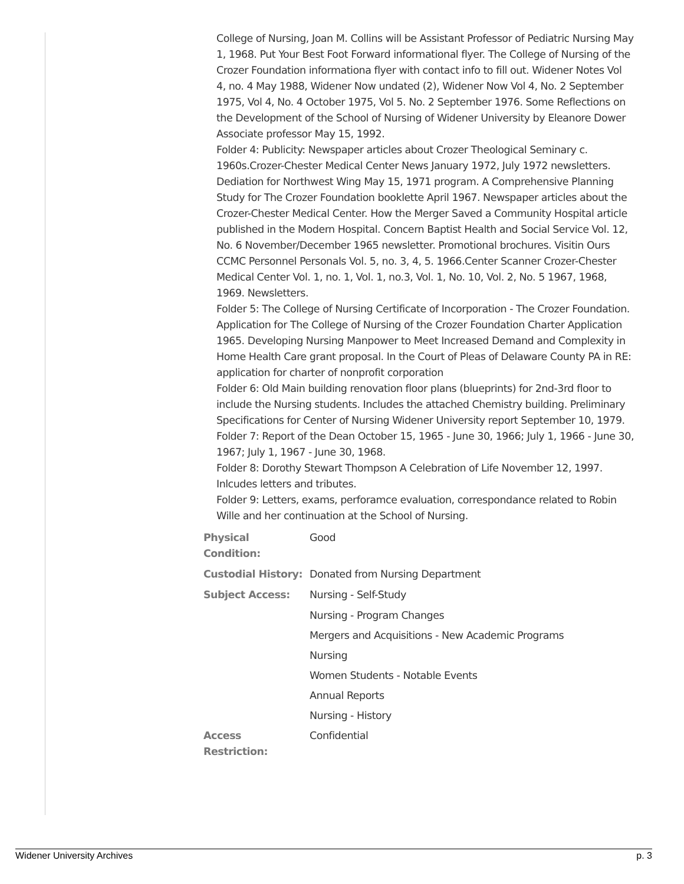College of Nursing, Joan M. Collins will be Assistant Professor of Pediatric Nursing May 1, 1968. Put Your Best Foot Forward informational flyer. The College of Nursing of the Crozer Foundation informationa flyer with contact info to fill out. Widener Notes Vol 4, no. 4 May 1988, Widener Now undated (2), Widener Now Vol 4, No. 2 September 1975, Vol 4, No. 4 October 1975, Vol 5. No. 2 September 1976. Some Reflections on the Development of the School of Nursing of Widener University by Eleanore Dower Associate professor May 15, 1992.
Folder 4: Publicity: Newspaper articles about Crozer Theological Seminary c. 1960s.Crozer-Chester Medical Center News January 1972, July 1972 newsletters. Dediation for Northwest Wing May 15, 1971 program. A Comprehensive Planning Study for The Crozer Foundation booklette April 1967. Newspaper articles about the Crozer-Chester Medical Center. How the Merger Saved a Community Hospital article published in the Modern Hospital. Concern Baptist Health and Social Service Vol. 12, No. 6 November/December 1965 newsletter. Promotional brochures. Visitin Ours CCMC Personnel Personals Vol. 5, no. 3, 4, 5. 1966.Center Scanner Crozer-Chester Medical Center Vol. 1, no. 1, Vol. 1, no.3, Vol. 1, No. 10, Vol. 2, No. 5 1967, 1968, 1969. Newsletters.
Folder 5: The College of Nursing Certificate of Incorporation - The Crozer Foundation. Application for The College of Nursing of the Crozer Foundation Charter Application 1965. Developing Nursing Manpower to Meet Increased Demand and Complexity in Home Health Care grant proposal. In the Court of Pleas of Delaware County PA in RE: application for charter of nonprofit corporation
Folder 6: Old Main building renovation floor plans (blueprints) for 2nd-3rd floor to include the Nursing students. Includes the attached Chemistry building. Preliminary Specifications for Center of Nursing Widener University report September 10, 1979.
Folder 7: Report of the Dean October 15, 1965 - June 30, 1966; July 1, 1966 - June 30, 1967; July 1, 1967 - June 30, 1968.
Folder 8: Dorothy Stewart Thompson A Celebration of Life November 12, 1997. Inlcudes letters and tributes.
Folder 9: Letters, exams, perforamce evaluation, correspondance related to Robin Wille and her continuation at the School of Nursing.
| Physical Condition: | Good |
| Custodial History: | Donated from Nursing Department |
| Subject Access: | Nursing - Self-Study |
| | Nursing - Program Changes |
| | Mergers and Acquisitions - New Academic Programs |
| | Nursing |
| | Women Students - Notable Events |
| | Annual Reports |
| | Nursing - History |
| Access Restriction: | Confidential |
Widener University Archives p. 3